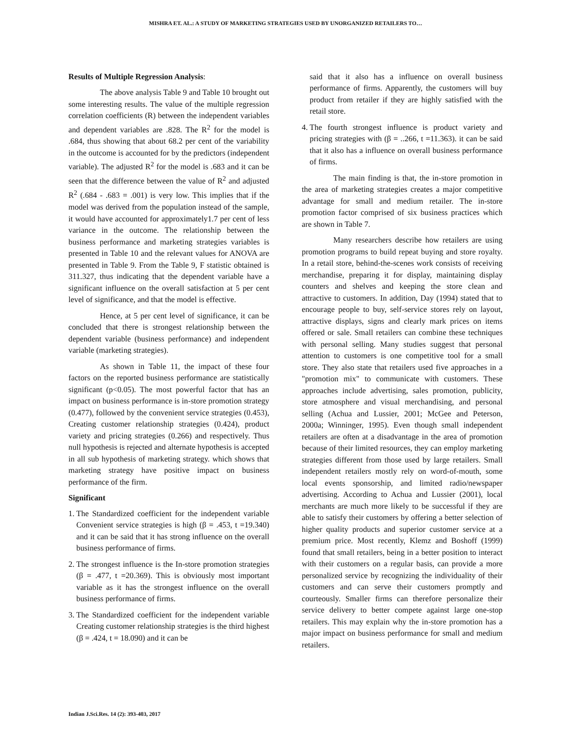MISHRA ET. AL.: A STUDY OF MARKETING STRATEGIES USED BY UNORGANIZED RETAILERS TO…
Results of Multiple Regression Analysis:
The above analysis Table 9 and Table 10 brought out some interesting results. The value of the multiple regression correlation coefficients (R) between the independent variables and dependent variables are .828. The R<sup>2</sup> for the model is .684, thus showing that about 68.2 per cent of the variability in the outcome is accounted for by the predictors (independent variable). The adjusted R<sup>2</sup> for the model is .683 and it can be seen that the difference between the value of R<sup>2</sup> and adjusted R<sup>2</sup> (.684 - .683 = .001) is very low. This implies that if the model was derived from the population instead of the sample, it would have accounted for approximately1.7 per cent of less variance in the outcome. The relationship between the business performance and marketing strategies variables is presented in Table 10 and the relevant values for ANOVA are presented in Table 9. From the Table 9, F statistic obtained is 311.327, thus indicating that the dependent variable have a significant influence on the overall satisfaction at 5 per cent level of significance, and that the model is effective.
Hence, at 5 per cent level of significance, it can be concluded that there is strongest relationship between the dependent variable (business performance) and independent variable (marketing strategies).
As shown in Table 11, the impact of these four factors on the reported business performance are statistically significant (p<0.05). The most powerful factor that has an impact on business performance is in-store promotion strategy (0.477), followed by the convenient service strategies (0.453), Creating customer relationship strategies (0.424), product variety and pricing strategies (0.266) and respectively. Thus null hypothesis is rejected and alternate hypothesis is accepted in all sub hypothesis of marketing strategy. which shows that marketing strategy have positive impact on business performance of the firm.
Significant
1. The Standardized coefficient for the independent variable Convenient service strategies is high (β = .453, t =19.340) and it can be said that it has strong influence on the overall business performance of firms.
2. The strongest influence is the In-store promotion strategies (β = .477, t =20.369). This is obviously most important variable as it has the strongest influence on the overall business performance of firms.
3. The Standardized coefficient for the independent variable Creating customer relationship strategies is the third highest (β = .424, t = 18.090) and it can be
said that it also has a influence on overall business performance of firms. Apparently, the customers will buy product from retailer if they are highly satisfied with the retail store.
4. The fourth strongest influence is product variety and pricing strategies with (β = ..266, t =11.363). it can be said that it also has a influence on overall business performance of firms.
The main finding is that, the in-store promotion in the area of marketing strategies creates a major competitive advantage for small and medium retailer. The in-store promotion factor comprised of six business practices which are shown in Table 7.
Many researchers describe how retailers are using promotion programs to build repeat buying and store royalty. In a retail store, behind-the-scenes work consists of receiving merchandise, preparing it for display, maintaining display counters and shelves and keeping the store clean and attractive to customers. In addition, Day (1994) stated that to encourage people to buy, self-service stores rely on layout, attractive displays, signs and clearly mark prices on items offered or sale. Small retailers can combine these techniques with personal selling. Many studies suggest that personal attention to customers is one competitive tool for a small store. They also state that retailers used five approaches in a "promotion mix" to communicate with customers. These approaches include advertising, sales promotion, publicity, store atmosphere and visual merchandising, and personal selling (Achua and Lussier, 2001; McGee and Peterson, 2000a; Winninger, 1995). Even though small independent retailers are often at a disadvantage in the area of promotion because of their limited resources, they can employ marketing strategies different from those used by large retailers. Small independent retailers mostly rely on word-of-mouth, some local events sponsorship, and limited radio/newspaper advertising. According to Achua and Lussier (2001), local merchants are much more likely to be successful if they are able to satisfy their customers by offering a better selection of higher quality products and superior customer service at a premium price. Most recently, Klemz and Boshoff (1999) found that small retailers, being in a better position to interact with their customers on a regular basis, can provide a more personalized service by recognizing the individuality of their customers and can serve their customers promptly and courteously. Smaller firms can therefore personalize their service delivery to better compete against large one-stop retailers. This may explain why the in-store promotion has a major impact on business performance for small and medium retailers.
Indian J.Sci.Res. 14 (2): 393-403, 2017